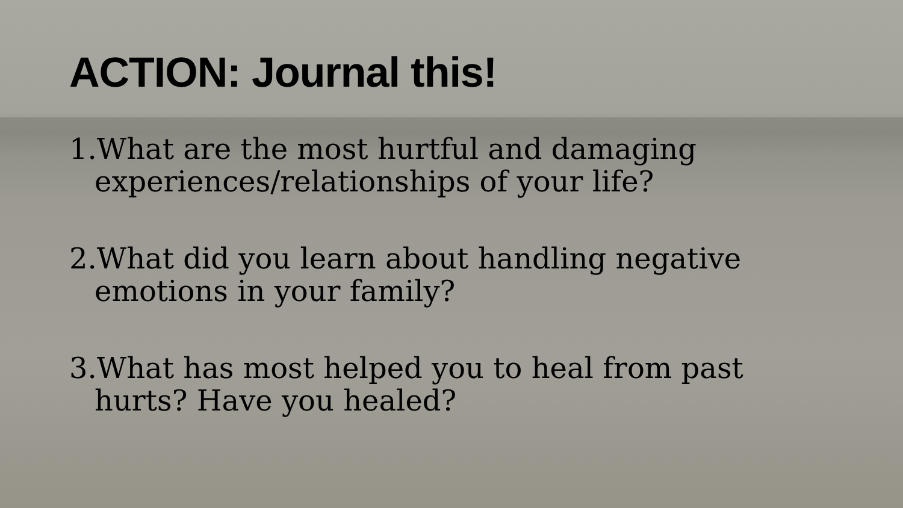ACTION: Journal this!
1.What are the most hurtful and damaging experiences/relationships of your life?
2.What did you learn about handling negative emotions in your family?
3.What has most helped you to heal from past hurts? Have you healed?